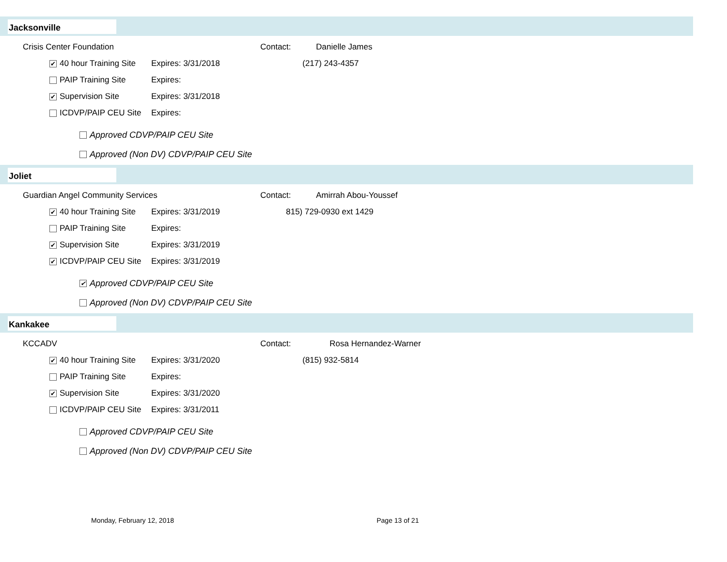Jacksonville
Crisis Center Foundation Contact: Danielle James
✔ 40 hour Training Site Expires: 3/31/2018 (217) 243-4357
PAIP Training Site Expires:
✔ Supervision Site Expires: 3/31/2018
ICDVP/PAIP CEU Site Expires:
Approved CDVP/PAIP CEU Site
Approved (Non DV) CDVP/PAIP CEU Site
Joliet
Guardian Angel Community Services Contact: Amirrah Abou-Youssef
✔ 40 hour Training Site Expires: 3/31/2019 815) 729-0930 ext 1429
PAIP Training Site Expires:
✔ Supervision Site Expires: 3/31/2019
✔ ICDVP/PAIP CEU Site Expires: 3/31/2019
✔ Approved CDVP/PAIP CEU Site
Approved (Non DV) CDVP/PAIP CEU Site
Kankakee
KCCADV Contact: Rosa Hernandez-Warner
✔ 40 hour Training Site Expires: 3/31/2020 (815) 932-5814
PAIP Training Site Expires:
✔ Supervision Site Expires: 3/31/2020
ICDVP/PAIP CEU Site Expires: 3/31/2011
Approved CDVP/PAIP CEU Site
Approved (Non DV) CDVP/PAIP CEU Site
Monday, February 12, 2018 Page 13 of 21